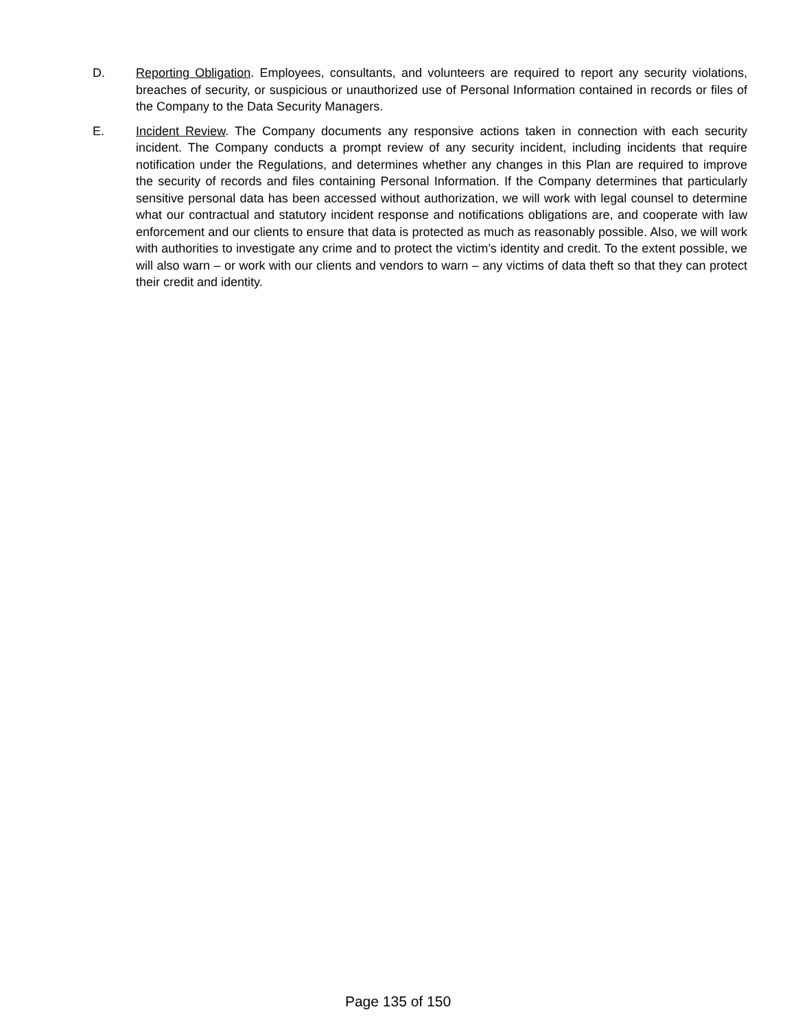D. Reporting Obligation. Employees, consultants, and volunteers are required to report any security violations, breaches of security, or suspicious or unauthorized use of Personal Information contained in records or files of the Company to the Data Security Managers.
E. Incident Review. The Company documents any responsive actions taken in connection with each security incident. The Company conducts a prompt review of any security incident, including incidents that require notification under the Regulations, and determines whether any changes in this Plan are required to improve the security of records and files containing Personal Information. If the Company determines that particularly sensitive personal data has been accessed without authorization, we will work with legal counsel to determine what our contractual and statutory incident response and notifications obligations are, and cooperate with law enforcement and our clients to ensure that data is protected as much as reasonably possible. Also, we will work with authorities to investigate any crime and to protect the victim’s identity and credit. To the extent possible, we will also warn – or work with our clients and vendors to warn – any victims of data theft so that they can protect their credit and identity.
Page 135 of 150